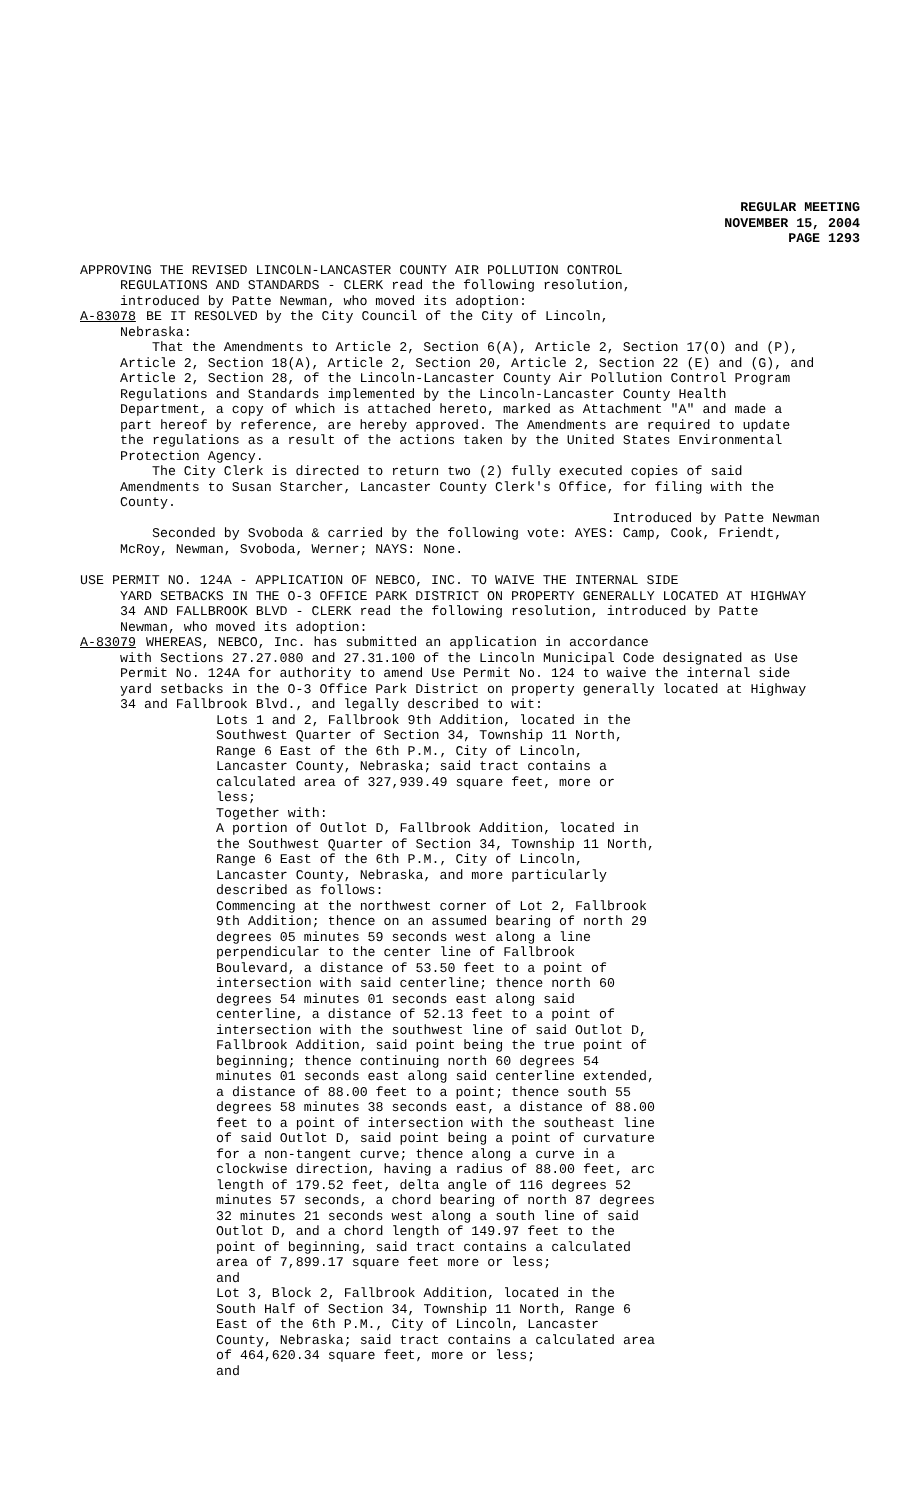REGULAR MEETING
NOVEMBER 15, 2004
PAGE 1293
APPROVING THE REVISED LINCOLN-LANCASTER COUNTY AIR POLLUTION CONTROL
REGULATIONS AND STANDARDS - CLERK read the following resolution,
introduced by Patte Newman, who moved its adoption:
A-83078 BE IT RESOLVED by the City Council of the City of Lincoln,
Nebraska:
That the Amendments to Article 2, Section 6(A), Article 2, Section 17(O) and (P), Article 2, Section 18(A), Article 2, Section 20, Article 2, Section 22 (E) and (G), and Article 2, Section 28, of the Lincoln-Lancaster County Air Pollution Control Program Regulations and Standards implemented by the Lincoln-Lancaster County Health Department, a copy of which is attached hereto, marked as Attachment "A" and made a part hereof by reference, are hereby approved. The Amendments are required to update the regulations as a result of the actions taken by the United States Environmental Protection Agency.
The City Clerk is directed to return two (2) fully executed copies of said Amendments to Susan Starcher, Lancaster County Clerk's Office, for filing with the County.
Introduced by Patte Newman
Seconded by Svoboda & carried by the following vote: AYES: Camp, Cook, Friendt, McRoy, Newman, Svoboda, Werner; NAYS: None.
USE PERMIT NO. 124A - APPLICATION OF NEBCO, INC. TO WAIVE THE INTERNAL SIDE
YARD SETBACKS IN THE O-3 OFFICE PARK DISTRICT ON PROPERTY GENERALLY LOCATED AT HIGHWAY 34 AND FALLBROOK BLVD - CLERK read the following resolution, introduced by Patte Newman, who moved its adoption:
A-83079 WHEREAS, NEBCO, Inc. has submitted an application in accordance
with Sections 27.27.080 and 27.31.100 of the Lincoln Municipal Code designated as Use Permit No. 124A for authority to amend Use Permit No. 124 to waive the internal side yard setbacks in the O-3 Office Park District on property generally located at Highway 34 and Fallbrook Blvd., and legally described to wit:
Lots 1 and 2, Fallbrook 9th Addition, located in the Southwest Quarter of Section 34, Township 11 North, Range 6 East of the 6th P.M., City of Lincoln, Lancaster County, Nebraska; said tract contains a calculated area of 327,939.49 square feet, more or less;
Together with:
A portion of Outlot D, Fallbrook Addition, located in the Southwest Quarter of Section 34, Township 11 North, Range 6 East of the 6th P.M., City of Lincoln, Lancaster County, Nebraska, and more particularly described as follows:
Commencing at the northwest corner of Lot 2, Fallbrook 9th Addition; thence on an assumed bearing of north 29 degrees 05 minutes 59 seconds west along a line perpendicular to the center line of Fallbrook Boulevard, a distance of 53.50 feet to a point of intersection with said centerline; thence north 60 degrees 54 minutes 01 seconds east along said centerline, a distance of 52.13 feet to a point of intersection with the southwest line of said Outlot D, Fallbrook Addition, said point being the true point of beginning; thence continuing north 60 degrees 54 minutes 01 seconds east along said centerline extended, a distance of 88.00 feet to a point; thence south 55 degrees 58 minutes 38 seconds east, a distance of 88.00 feet to a point of intersection with the southeast line of said Outlot D, said point being a point of curvature for a non-tangent curve; thence along a curve in a clockwise direction, having a radius of 88.00 feet, arc length of 179.52 feet, delta angle of 116 degrees 52 minutes 57 seconds, a chord bearing of north 87 degrees 32 minutes 21 seconds west along a south line of said Outlot D, and a chord length of 149.97 feet to the point of beginning, said tract contains a calculated area of 7,899.17 square feet more or less;
and
Lot 3, Block 2, Fallbrook Addition, located in the South Half of Section 34, Township 11 North, Range 6 East of the 6th P.M., City of Lincoln, Lancaster County, Nebraska; said tract contains a calculated area of 464,620.34 square feet, more or less;
and